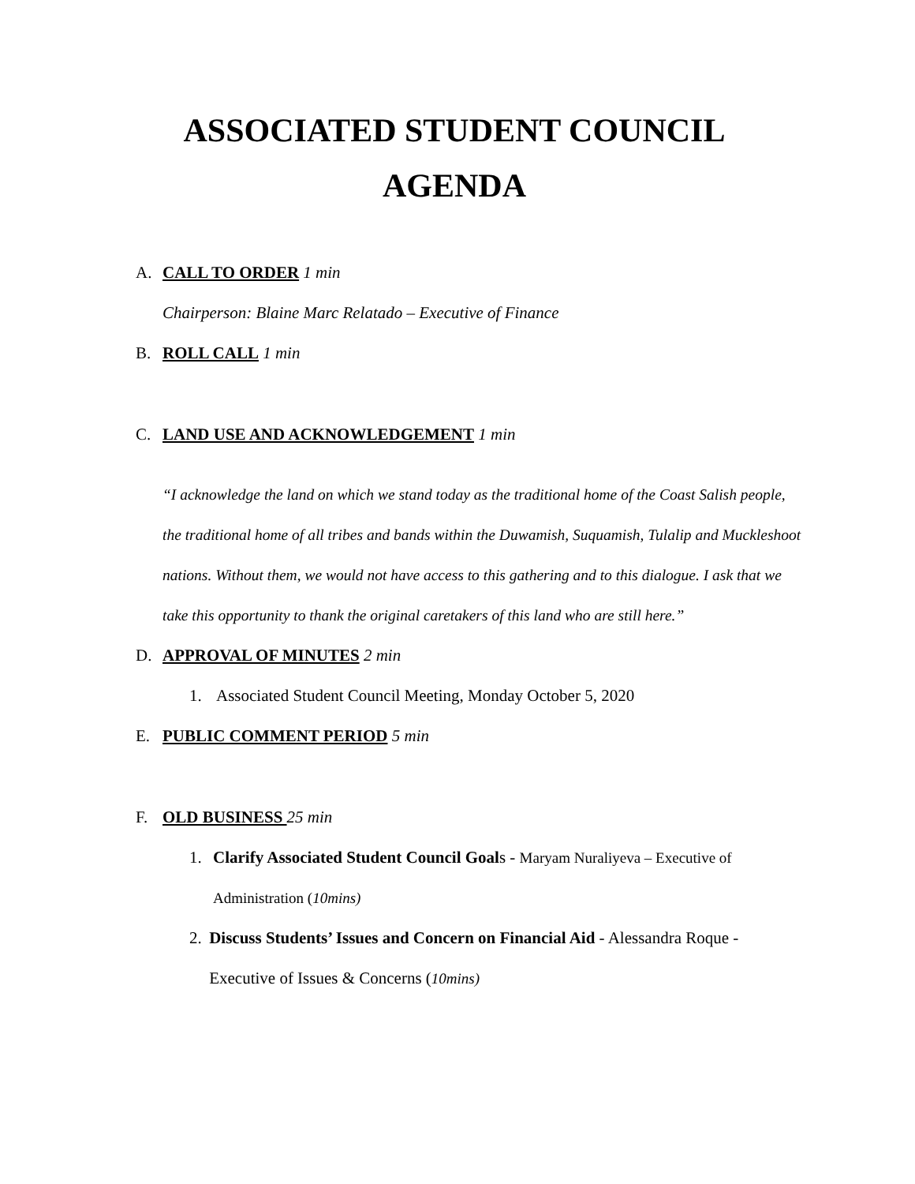ASSOCIATED STUDENT COUNCIL
AGENDA
A. CALL TO ORDER 1 min
Chairperson: Blaine Marc Relatado – Executive of Finance
B. ROLL CALL 1 min
C. LAND USE AND ACKNOWLEDGEMENT 1 min
“I acknowledge the land on which we stand today as the traditional home of the Coast Salish people, the traditional home of all tribes and bands within the Duwamish, Suquamish, Tulalip and Muckleshoot nations. Without them, we would not have access to this gathering and to this dialogue. I ask that we take this opportunity to thank the original caretakers of this land who are still here.”
D. APPROVAL OF MINUTES 2 min
1. Associated Student Council Meeting, Monday October 5, 2020
E. PUBLIC COMMENT PERIOD 5 min
F. OLD BUSINESS 25 min
1. Clarify Associated Student Council Goals - Maryam Nuraliyeva – Executive of Administration (10mins)
2. Discuss Students’ Issues and Concern on Financial Aid - Alessandra Roque - Executive of Issues & Concerns (10mins)